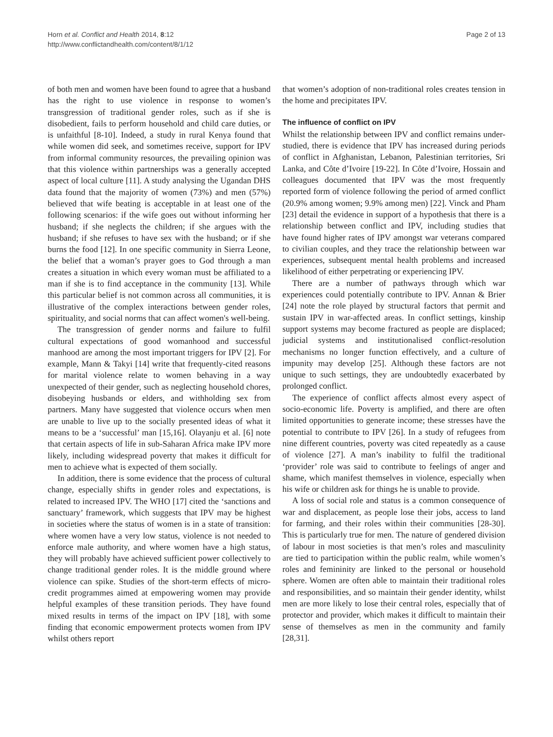Horn et al. Conflict and Health 2014, 8:12
http://www.conflictandhealth.com/content/8/1/12
Page 2 of 13
of both men and women have been found to agree that a husband has the right to use violence in response to women’s transgression of traditional gender roles, such as if she is disobedient, fails to perform household and child care duties, or is unfaithful [8-10]. Indeed, a study in rural Kenya found that while women did seek, and sometimes receive, support for IPV from informal community resources, the prevailing opinion was that this violence within partnerships was a generally accepted aspect of local culture [11]. A study analysing the Ugandan DHS data found that the majority of women (73%) and men (57%) believed that wife beating is acceptable in at least one of the following scenarios: if the wife goes out without informing her husband; if she neglects the children; if she argues with the husband; if she refuses to have sex with the husband; or if she burns the food [12]. In one specific community in Sierra Leone, the belief that a woman’s prayer goes to God through a man creates a situation in which every woman must be affiliated to a man if she is to find acceptance in the community [13]. While this particular belief is not common across all communities, it is illustrative of the complex interactions between gender roles, spirituality, and social norms that can affect women's well-being.
The transgression of gender norms and failure to fulfil cultural expectations of good womanhood and successful manhood are among the most important triggers for IPV [2]. For example, Mann & Takyi [14] write that frequently-cited reasons for marital violence relate to women behaving in a way unexpected of their gender, such as neglecting household chores, disobeying husbands or elders, and withholding sex from partners. Many have suggested that violence occurs when men are unable to live up to the socially presented ideas of what it means to be a ‘successful’ man [15,16]. Olayanju et al. [6] note that certain aspects of life in sub-Saharan Africa make IPV more likely, including widespread poverty that makes it difficult for men to achieve what is expected of them socially.
In addition, there is some evidence that the process of cultural change, especially shifts in gender roles and expectations, is related to increased IPV. The WHO [17] cited the ‘sanctions and sanctuary’ framework, which suggests that IPV may be highest in societies where the status of women is in a state of transition: where women have a very low status, violence is not needed to enforce male authority, and where women have a high status, they will probably have achieved sufficient power collectively to change traditional gender roles. It is the middle ground where violence can spike. Studies of the short-term effects of micro-credit programmes aimed at empowering women may provide helpful examples of these transition periods. They have found mixed results in terms of the impact on IPV [18], with some finding that economic empowerment protects women from IPV whilst others report
that women’s adoption of non-traditional roles creates tension in the home and precipitates IPV.
The influence of conflict on IPV
Whilst the relationship between IPV and conflict remains under-studied, there is evidence that IPV has increased during periods of conflict in Afghanistan, Lebanon, Palestinian territories, Sri Lanka, and Côte d’Ivoire [19-22]. In Côte d’Ivoire, Hossain and colleagues documented that IPV was the most frequently reported form of violence following the period of armed conflict (20.9% among women; 9.9% among men) [22]. Vinck and Pham [23] detail the evidence in support of a hypothesis that there is a relationship between conflict and IPV, including studies that have found higher rates of IPV amongst war veterans compared to civilian couples, and they trace the relationship between war experiences, subsequent mental health problems and increased likelihood of either perpetrating or experiencing IPV.
There are a number of pathways through which war experiences could potentially contribute to IPV. Annan & Brier [24] note the role played by structural factors that permit and sustain IPV in war-affected areas. In conflict settings, kinship support systems may become fractured as people are displaced; judicial systems and institutionalised conflict-resolution mechanisms no longer function effectively, and a culture of impunity may develop [25]. Although these factors are not unique to such settings, they are undoubtedly exacerbated by prolonged conflict.
The experience of conflict affects almost every aspect of socio-economic life. Poverty is amplified, and there are often limited opportunities to generate income; these stresses have the potential to contribute to IPV [26]. In a study of refugees from nine different countries, poverty was cited repeatedly as a cause of violence [27]. A man’s inability to fulfil the traditional ‘provider’ role was said to contribute to feelings of anger and shame, which manifest themselves in violence, especially when his wife or children ask for things he is unable to provide.
A loss of social role and status is a common consequence of war and displacement, as people lose their jobs, access to land for farming, and their roles within their communities [28-30]. This is particularly true for men. The nature of gendered division of labour in most societies is that men’s roles and masculinity are tied to participation within the public realm, while women’s roles and femininity are linked to the personal or household sphere. Women are often able to maintain their traditional roles and responsibilities, and so maintain their gender identity, whilst men are more likely to lose their central roles, especially that of protector and provider, which makes it difficult to maintain their sense of themselves as men in the community and family [28,31].